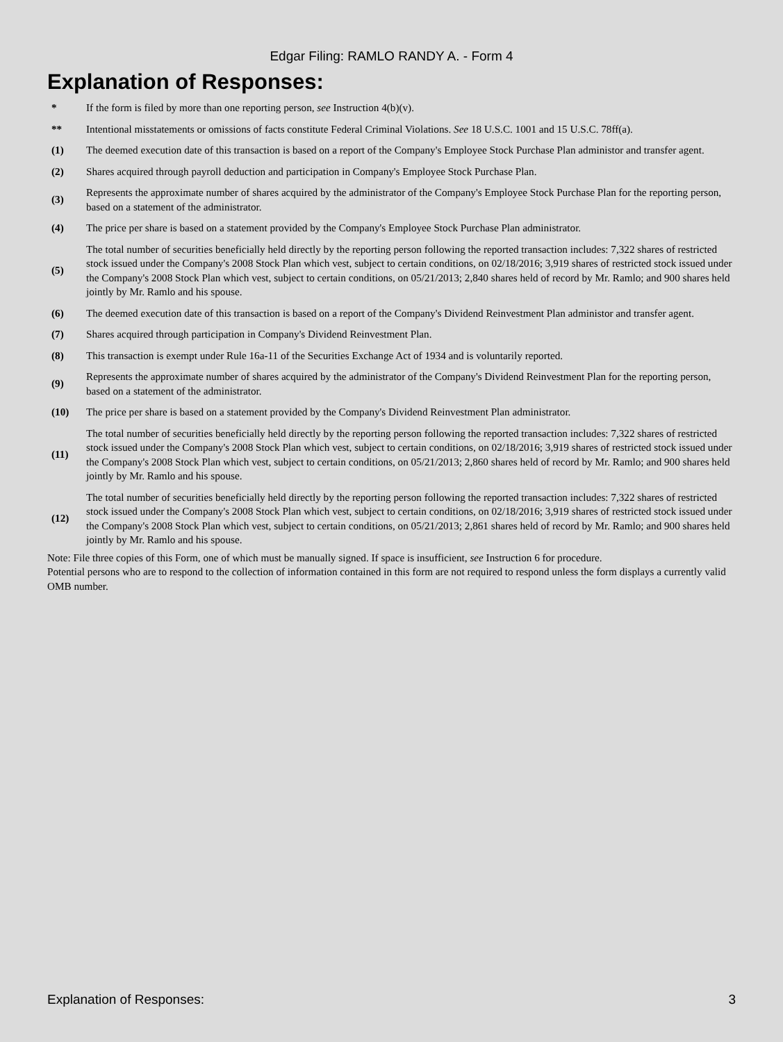Edgar Filing: RAMLO RANDY A. - Form 4
Explanation of Responses:
| * | If the form is filed by more than one reporting person, see Instruction 4(b)(v). |
| ** | Intentional misstatements or omissions of facts constitute Federal Criminal Violations. See 18 U.S.C. 1001 and 15 U.S.C. 78ff(a). |
| (1) | The deemed execution date of this transaction is based on a report of the Company's Employee Stock Purchase Plan administor and transfer agent. |
| (2) | Shares acquired through payroll deduction and participation in Company's Employee Stock Purchase Plan. |
| (3) | Represents the approximate number of shares acquired by the administrator of the Company's Employee Stock Purchase Plan for the reporting person, based on a statement of the administrator. |
| (4) | The price per share is based on a statement provided by the Company's Employee Stock Purchase Plan administrator. |
| (5) | The total number of securities beneficially held directly by the reporting person following the reported transaction includes: 7,322 shares of restricted stock issued under the Company's 2008 Stock Plan which vest, subject to certain conditions, on 02/18/2016; 3,919 shares of restricted stock issued under the Company's 2008 Stock Plan which vest, subject to certain conditions, on 05/21/2013; 2,840 shares held of record by Mr. Ramlo; and 900 shares held jointly by Mr. Ramlo and his spouse. |
| (6) | The deemed execution date of this transaction is based on a report of the Company's Dividend Reinvestment Plan administor and transfer agent. |
| (7) | Shares acquired through participation in Company's Dividend Reinvestment Plan. |
| (8) | This transaction is exempt under Rule 16a-11 of the Securities Exchange Act of 1934 and is voluntarily reported. |
| (9) | Represents the approximate number of shares acquired by the administrator of the Company's Dividend Reinvestment Plan for the reporting person, based on a statement of the administrator. |
| (10) | The price per share is based on a statement provided by the Company's Dividend Reinvestment Plan administrator. |
| (11) | The total number of securities beneficially held directly by the reporting person following the reported transaction includes: 7,322 shares of restricted stock issued under the Company's 2008 Stock Plan which vest, subject to certain conditions, on 02/18/2016; 3,919 shares of restricted stock issued under the Company's 2008 Stock Plan which vest, subject to certain conditions, on 05/21/2013; 2,860 shares held of record by Mr. Ramlo; and 900 shares held jointly by Mr. Ramlo and his spouse. |
| (12) | The total number of securities beneficially held directly by the reporting person following the reported transaction includes: 7,322 shares of restricted stock issued under the Company's 2008 Stock Plan which vest, subject to certain conditions, on 02/18/2016; 3,919 shares of restricted stock issued under the Company's 2008 Stock Plan which vest, subject to certain conditions, on 05/21/2013; 2,861 shares held of record by Mr. Ramlo; and 900 shares held jointly by Mr. Ramlo and his spouse. |
Note: File three copies of this Form, one of which must be manually signed. If space is insufficient, see Instruction 6 for procedure.
Potential persons who are to respond to the collection of information contained in this form are not required to respond unless the form displays a currently valid OMB number.
Explanation of Responses: 3